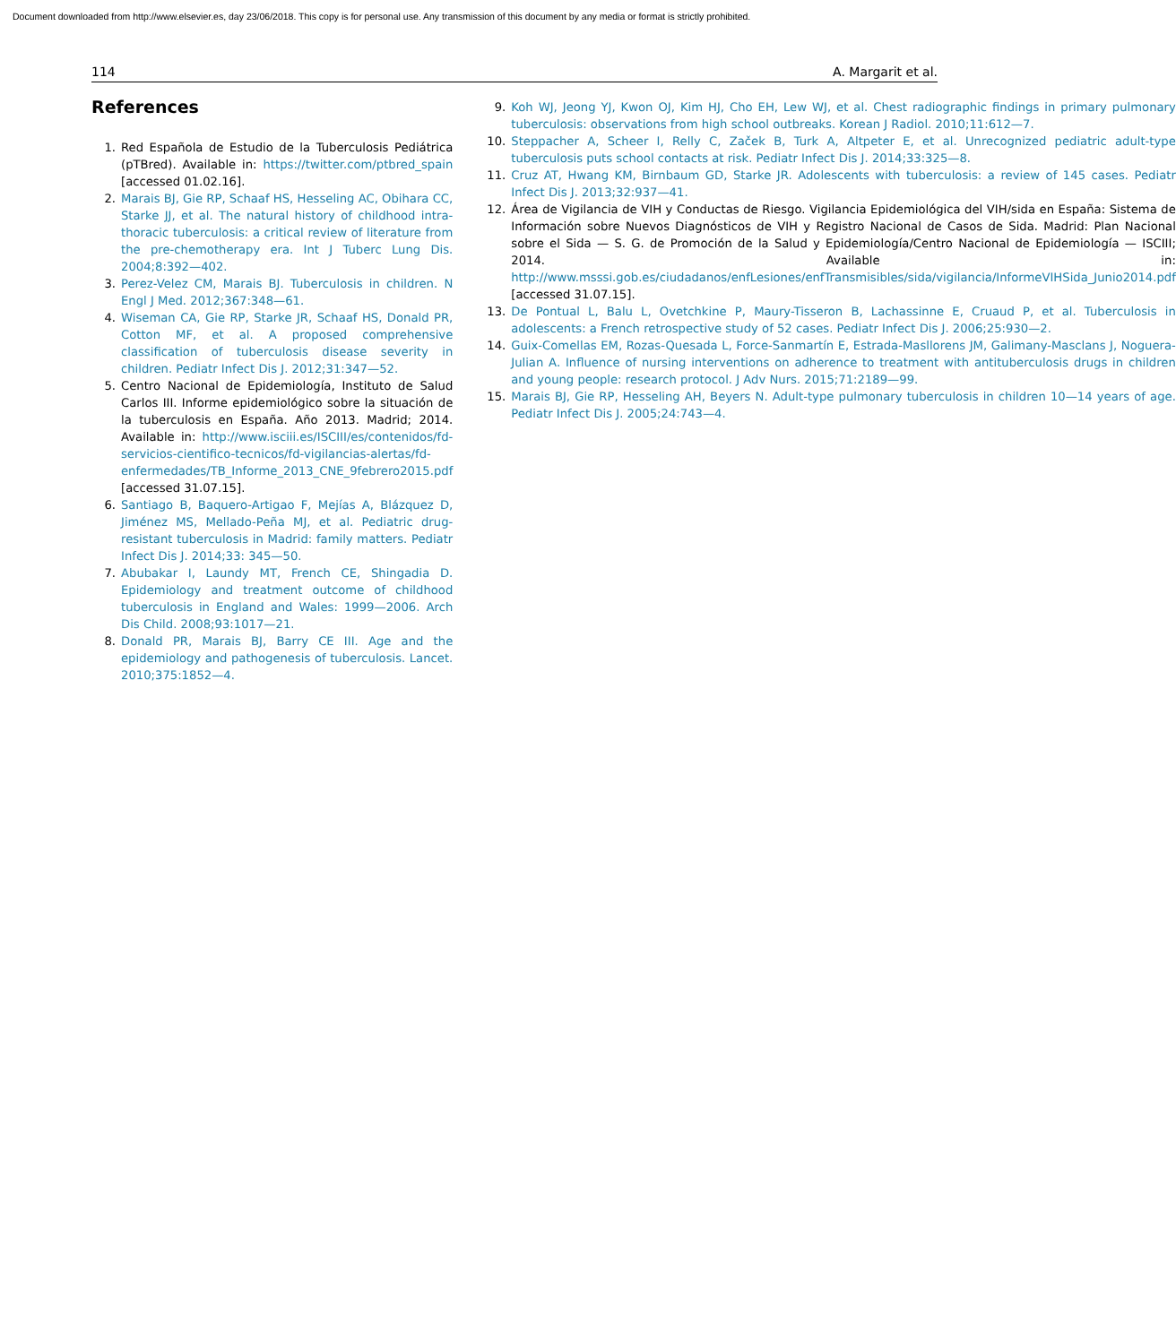Document downloaded from http://www.elsevier.es, day 23/06/2018. This copy is for personal use. Any transmission of this document by any media or format is strictly prohibited.
114 A. Margarit et al.
References
1. Red Española de Estudio de la Tuberculosis Pediátrica (pTBred). Available in: https://twitter.com/ptbred_spain [accessed 01.02.16].
2. Marais BJ, Gie RP, Schaaf HS, Hesseling AC, Obihara CC, Starke JJ, et al. The natural history of childhood intra-thoracic tuberculosis: a critical review of literature from the pre-chemotherapy era. Int J Tuberc Lung Dis. 2004;8:392—402.
3. Perez-Velez CM, Marais BJ. Tuberculosis in children. N Engl J Med. 2012;367:348—61.
4. Wiseman CA, Gie RP, Starke JR, Schaaf HS, Donald PR, Cotton MF, et al. A proposed comprehensive classification of tuberculosis disease severity in children. Pediatr Infect Dis J. 2012;31:347—52.
5. Centro Nacional de Epidemiología, Instituto de Salud Carlos III. Informe epidemiológico sobre la situación de la tuberculosis en España. Año 2013. Madrid; 2014. Available in: http://www.isciii.es/ISCIII/es/contenidos/fd-servicios-cientifico-tecnicos/fd-vigilancias-alertas/fd-enfermedades/TB_Informe_2013_CNE_9febrero2015.pdf [accessed 31.07.15].
6. Santiago B, Baquero-Artigao F, Mejías A, Blázquez D, Jiménez MS, Mellado-Peña MJ, et al. Pediatric drug-resistant tuberculosis in Madrid: family matters. Pediatr Infect Dis J. 2014;33: 345—50.
7. Abubakar I, Laundy MT, French CE, Shingadia D. Epidemiology and treatment outcome of childhood tuberculosis in England and Wales: 1999—2006. Arch Dis Child. 2008;93:1017—21.
8. Donald PR, Marais BJ, Barry CE III. Age and the epidemiology and pathogenesis of tuberculosis. Lancet. 2010;375:1852—4.
9. Koh WJ, Jeong YJ, Kwon OJ, Kim HJ, Cho EH, Lew WJ, et al. Chest radiographic findings in primary pulmonary tuberculosis: observations from high school outbreaks. Korean J Radiol. 2010;11:612—7.
10. Steppacher A, Scheer I, Relly C, Začek B, Turk A, Altpeter E, et al. Unrecognized pediatric adult-type tuberculosis puts school contacts at risk. Pediatr Infect Dis J. 2014;33:325—8.
11. Cruz AT, Hwang KM, Birnbaum GD, Starke JR. Adolescents with tuberculosis: a review of 145 cases. Pediatr Infect Dis J. 2013;32:937—41.
12. Área de Vigilancia de VIH y Conductas de Riesgo. Vigilancia Epidemiológica del VIH/sida en España: Sistema de Información sobre Nuevos Diagnósticos de VIH y Registro Nacional de Casos de Sida. Madrid: Plan Nacional sobre el Sida — S. G. de Promoción de la Salud y Epidemiología/Centro Nacional de Epidemiología — ISCIII; 2014. Available in: http://www.msssi.gob.es/ciudadanos/enfLesiones/enfTransmisibles/sida/vigilancia/InformeVIHSida_Junio2014.pdf [accessed 31.07.15].
13. De Pontual L, Balu L, Ovetchkine P, Maury-Tisseron B, Lachassinne E, Cruaud P, et al. Tuberculosis in adolescents: a French retrospective study of 52 cases. Pediatr Infect Dis J. 2006;25:930—2.
14. Guix-Comellas EM, Rozas-Quesada L, Force-Sanmartín E, Estrada-Masllorens JM, Galimany-Masclans J, Noguera-Julian A. Influence of nursing interventions on adherence to treatment with antituberculosis drugs in children and young people: research protocol. J Adv Nurs. 2015;71:2189—99.
15. Marais BJ, Gie RP, Hesseling AH, Beyers N. Adult-type pulmonary tuberculosis in children 10—14 years of age. Pediatr Infect Dis J. 2005;24:743—4.